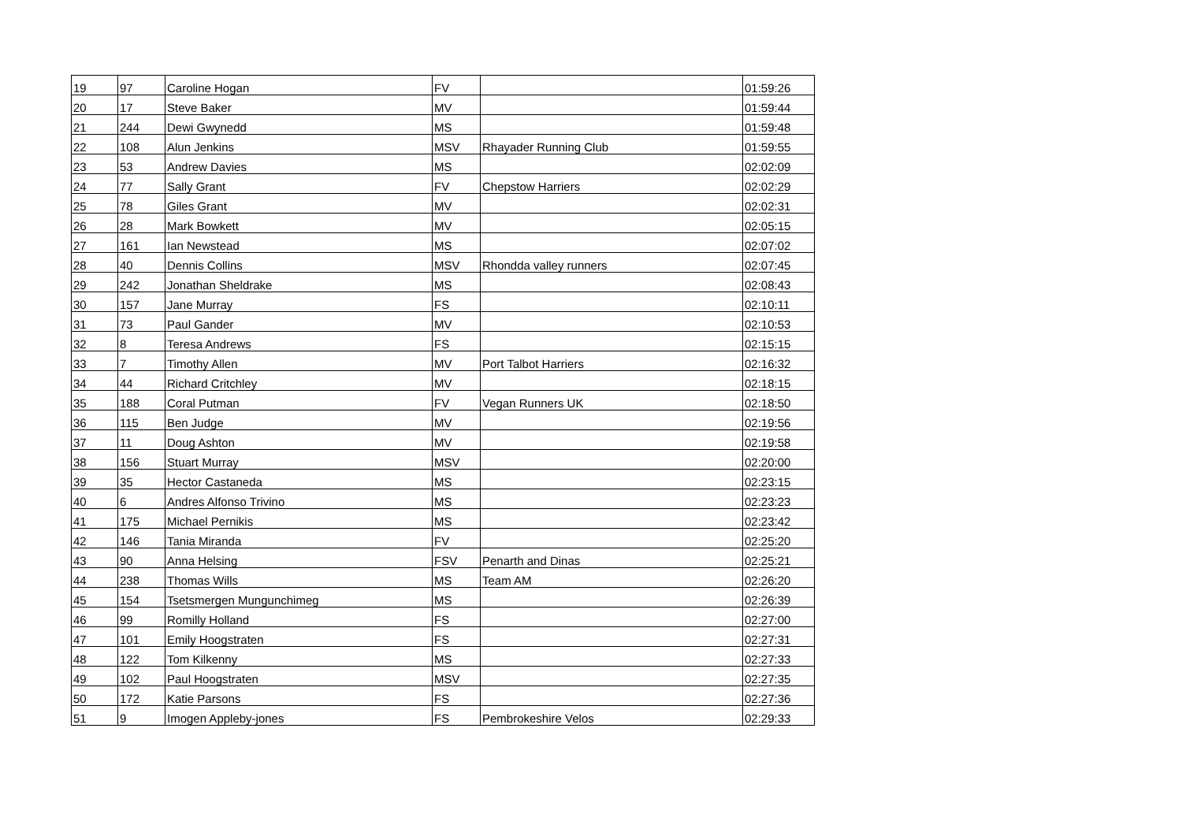| 19 | 97 | Caroline Hogan | FV | | 01:59:26 |
| 20 | 17 | Steve Baker | MV | | 01:59:44 |
| 21 | 244 | Dewi Gwynedd | MS | | 01:59:48 |
| 22 | 108 | Alun Jenkins | MSV | Rhayader Running Club | 01:59:55 |
| 23 | 53 | Andrew Davies | MS | | 02:02:09 |
| 24 | 77 | Sally Grant | FV | Chepstow Harriers | 02:02:29 |
| 25 | 78 | Giles Grant | MV | | 02:02:31 |
| 26 | 28 | Mark Bowkett | MV | | 02:05:15 |
| 27 | 161 | Ian Newstead | MS | | 02:07:02 |
| 28 | 40 | Dennis Collins | MSV | Rhondda valley runners | 02:07:45 |
| 29 | 242 | Jonathan Sheldrake | MS | | 02:08:43 |
| 30 | 157 | Jane Murray | FS | | 02:10:11 |
| 31 | 73 | Paul Gander | MV | | 02:10:53 |
| 32 | 8 | Teresa Andrews | FS | | 02:15:15 |
| 33 | 7 | Timothy Allen | MV | Port Talbot Harriers | 02:16:32 |
| 34 | 44 | Richard Critchley | MV | | 02:18:15 |
| 35 | 188 | Coral Putman | FV | Vegan Runners UK | 02:18:50 |
| 36 | 115 | Ben Judge | MV | | 02:19:56 |
| 37 | 11 | Doug Ashton | MV | | 02:19:58 |
| 38 | 156 | Stuart Murray | MSV | | 02:20:00 |
| 39 | 35 | Hector Castaneda | MS | | 02:23:15 |
| 40 | 6 | Andres Alfonso Trivino | MS | | 02:23:23 |
| 41 | 175 | Michael Pernikis | MS | | 02:23:42 |
| 42 | 146 | Tania Miranda | FV | | 02:25:20 |
| 43 | 90 | Anna Helsing | FSV | Penarth and Dinas | 02:25:21 |
| 44 | 238 | Thomas Wills | MS | Team AM | 02:26:20 |
| 45 | 154 | Tsetsmergen Mungunchimeg | MS | | 02:26:39 |
| 46 | 99 | Romilly Holland | FS | | 02:27:00 |
| 47 | 101 | Emily Hoogstraten | FS | | 02:27:31 |
| 48 | 122 | Tom Kilkenny | MS | | 02:27:33 |
| 49 | 102 | Paul Hoogstraten | MSV | | 02:27:35 |
| 50 | 172 | Katie Parsons | FS | | 02:27:36 |
| 51 | 9 | Imogen Appleby-jones | FS | Pembrokeshire Velos | 02:29:33 |